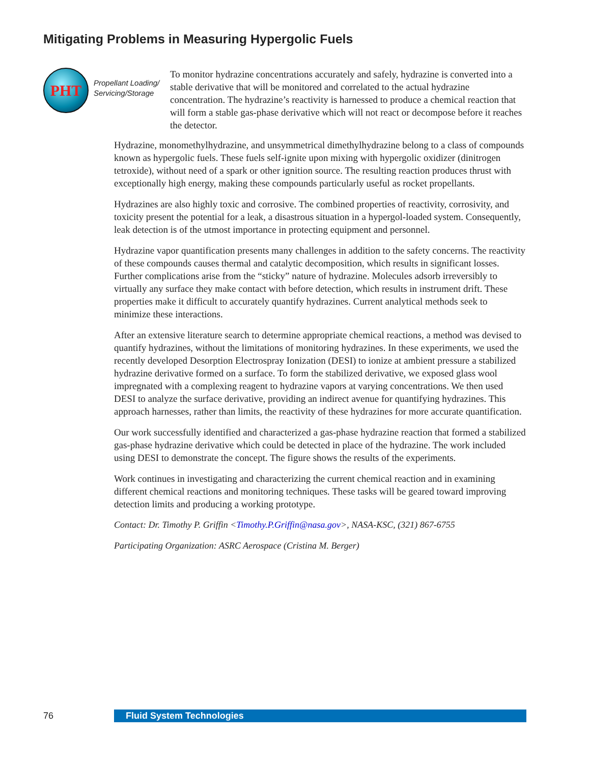Mitigating Problems in Measuring Hypergolic Fuels
PHT
Propellant Loading/ Servicing/Storage
To monitor hydrazine concentrations accurately and safely, hydrazine is converted into a stable derivative that will be monitored and correlated to the actual hydrazine concentration. The hydrazine’s reactivity is harnessed to produce a chemical reaction that will form a stable gas-phase derivative which will not react or decompose before it reaches the detector.
Hydrazine, monomethylhydrazine, and unsymmetrical dimethylhydrazine belong to a class of compounds known as hypergolic fuels. These fuels self-ignite upon mixing with hypergolic oxidizer (dinitrogen tetroxide), without need of a spark or other ignition source. The resulting reaction produces thrust with exceptionally high energy, making these compounds particularly useful as rocket propellants.
Hydrazines are also highly toxic and corrosive. The combined properties of reactivity, corrosivity, and toxicity present the potential for a leak, a disastrous situation in a hypergol-loaded system. Consequently, leak detection is of the utmost importance in protecting equipment and personnel.
Hydrazine vapor quantification presents many challenges in addition to the safety concerns. The reactivity of these compounds causes thermal and catalytic decomposition, which results in significant losses. Further complications arise from the “sticky” nature of hydrazine. Molecules adsorb irreversibly to virtually any surface they make contact with before detection, which results in instrument drift. These properties make it difficult to accurately quantify hydrazines. Current analytical methods seek to minimize these interactions.
After an extensive literature search to determine appropriate chemical reactions, a method was devised to quantify hydrazines, without the limitations of monitoring hydrazines. In these experiments, we used the recently developed Desorption Electrospray Ionization (DESI) to ionize at ambient pressure a stabilized hydrazine derivative formed on a surface. To form the stabilized derivative, we exposed glass wool impregnated with a complexing reagent to hydrazine vapors at varying concentrations. We then used DESI to analyze the surface derivative, providing an indirect avenue for quantifying hydrazines. This approach harnesses, rather than limits, the reactivity of these hydrazines for more accurate quantification.
Our work successfully identified and characterized a gas-phase hydrazine reaction that formed a stabilized gas-phase hydrazine derivative which could be detected in place of the hydrazine. The work included using DESI to demonstrate the concept. The figure shows the results of the experiments.
Work continues in investigating and characterizing the current chemical reaction and in examining different chemical reactions and monitoring techniques. These tasks will be geared toward improving detection limits and producing a working prototype.
Contact: Dr. Timothy P. Griffin <Timothy.P.Griffin@nasa.gov>, NASA-KSC, (321) 867-6755
Participating Organization: ASRC Aerospace (Cristina M. Berger)
76 Fluid System Technologies